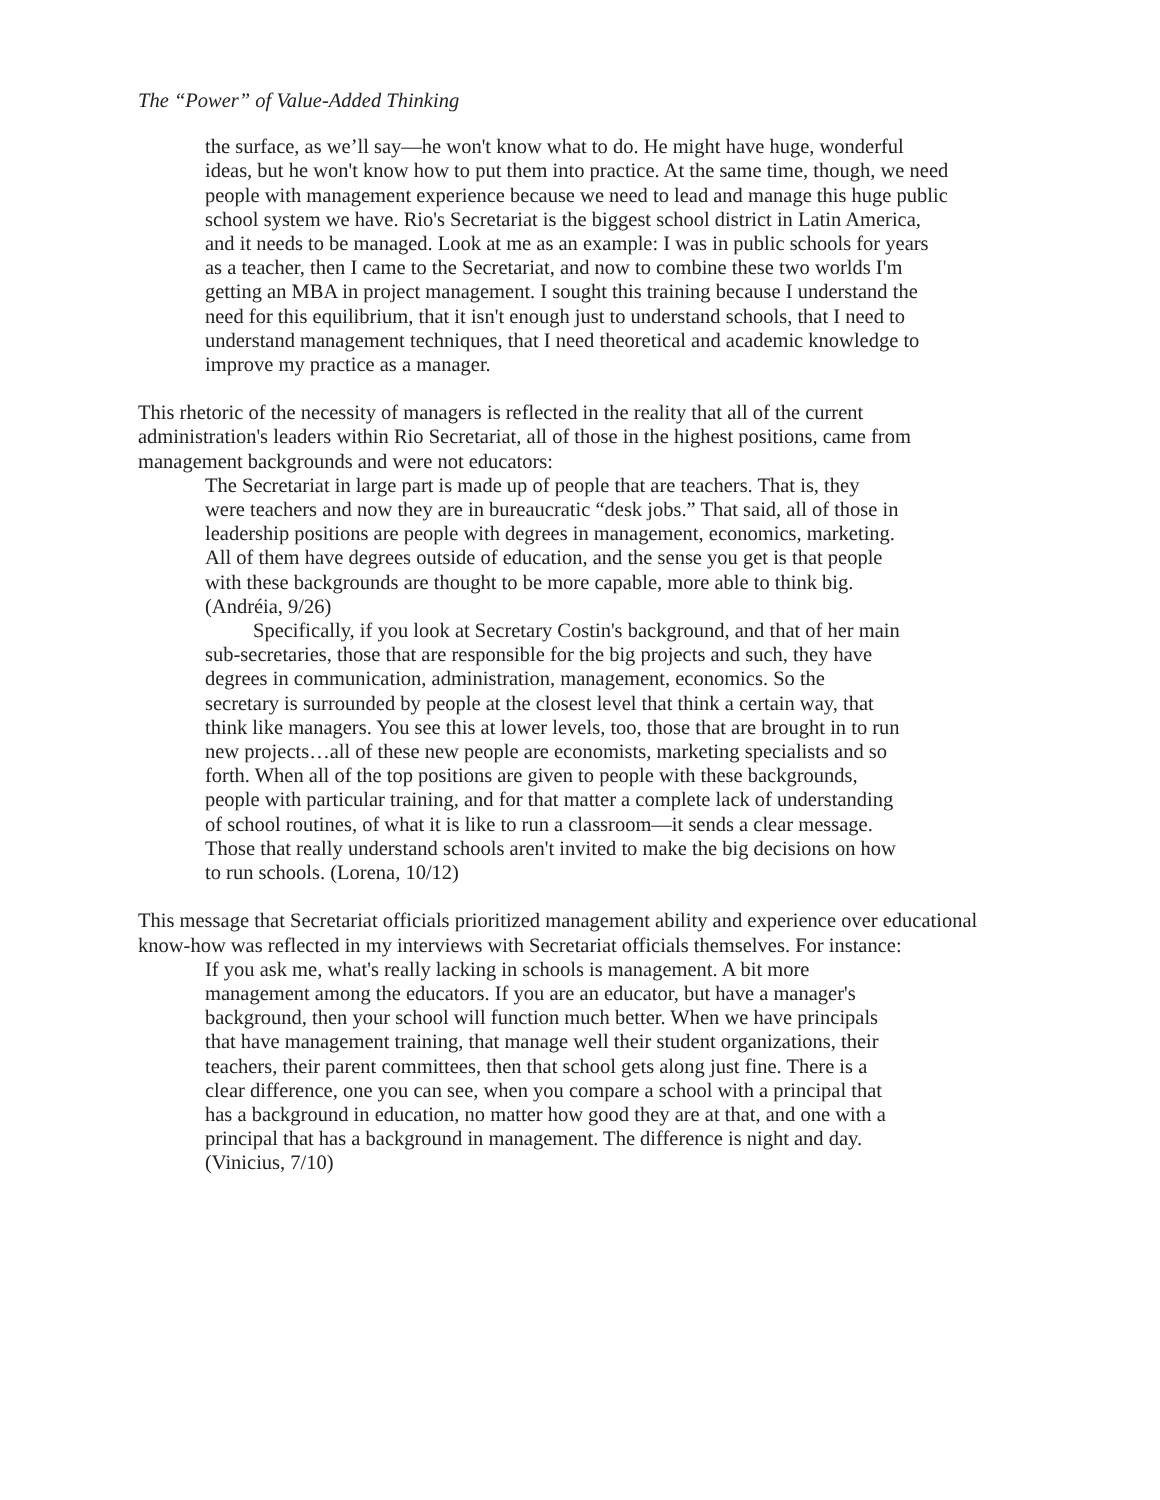The “Power” of Value-Added Thinking
the surface, as we’ll say—he won't know what to do. He might have huge, wonderful ideas, but he won't know how to put them into practice. At the same time, though, we need people with management experience because we need to lead and manage this huge public school system we have. Rio's Secretariat is the biggest school district in Latin America, and it needs to be managed. Look at me as an example: I was in public schools for years as a teacher, then I came to the Secretariat, and now to combine these two worlds I'm getting an MBA in project management. I sought this training because I understand the need for this equilibrium, that it isn't enough just to understand schools, that I need to understand management techniques, that I need theoretical and academic knowledge to improve my practice as a manager.
This rhetoric of the necessity of managers is reflected in the reality that all of the current administration's leaders within Rio Secretariat, all of those in the highest positions, came from management backgrounds and were not educators:
The Secretariat in large part is made up of people that are teachers. That is, they were teachers and now they are in bureaucratic “desk jobs.” That said, all of those in leadership positions are people with degrees in management, economics, marketing. All of them have degrees outside of education, and the sense you get is that people with these backgrounds are thought to be more capable, more able to think big. (Andréia, 9/26)
Specifically, if you look at Secretary Costin's background, and that of her main sub-secretaries, those that are responsible for the big projects and such, they have degrees in communication, administration, management, economics. So the secretary is surrounded by people at the closest level that think a certain way, that think like managers. You see this at lower levels, too, those that are brought in to run new projects…all of these new people are economists, marketing specialists and so forth. When all of the top positions are given to people with these backgrounds, people with particular training, and for that matter a complete lack of understanding of school routines, of what it is like to run a classroom—it sends a clear message. Those that really understand schools aren't invited to make the big decisions on how to run schools. (Lorena, 10/12)
This message that Secretariat officials prioritized management ability and experience over educational know-how was reflected in my interviews with Secretariat officials themselves. For instance:
If you ask me, what's really lacking in schools is management. A bit more management among the educators. If you are an educator, but have a manager's background, then your school will function much better. When we have principals that have management training, that manage well their student organizations, their teachers, their parent committees, then that school gets along just fine. There is a clear difference, one you can see, when you compare a school with a principal that has a background in education, no matter how good they are at that, and one with a principal that has a background in management. The difference is night and day. (Vinicius, 7/10)